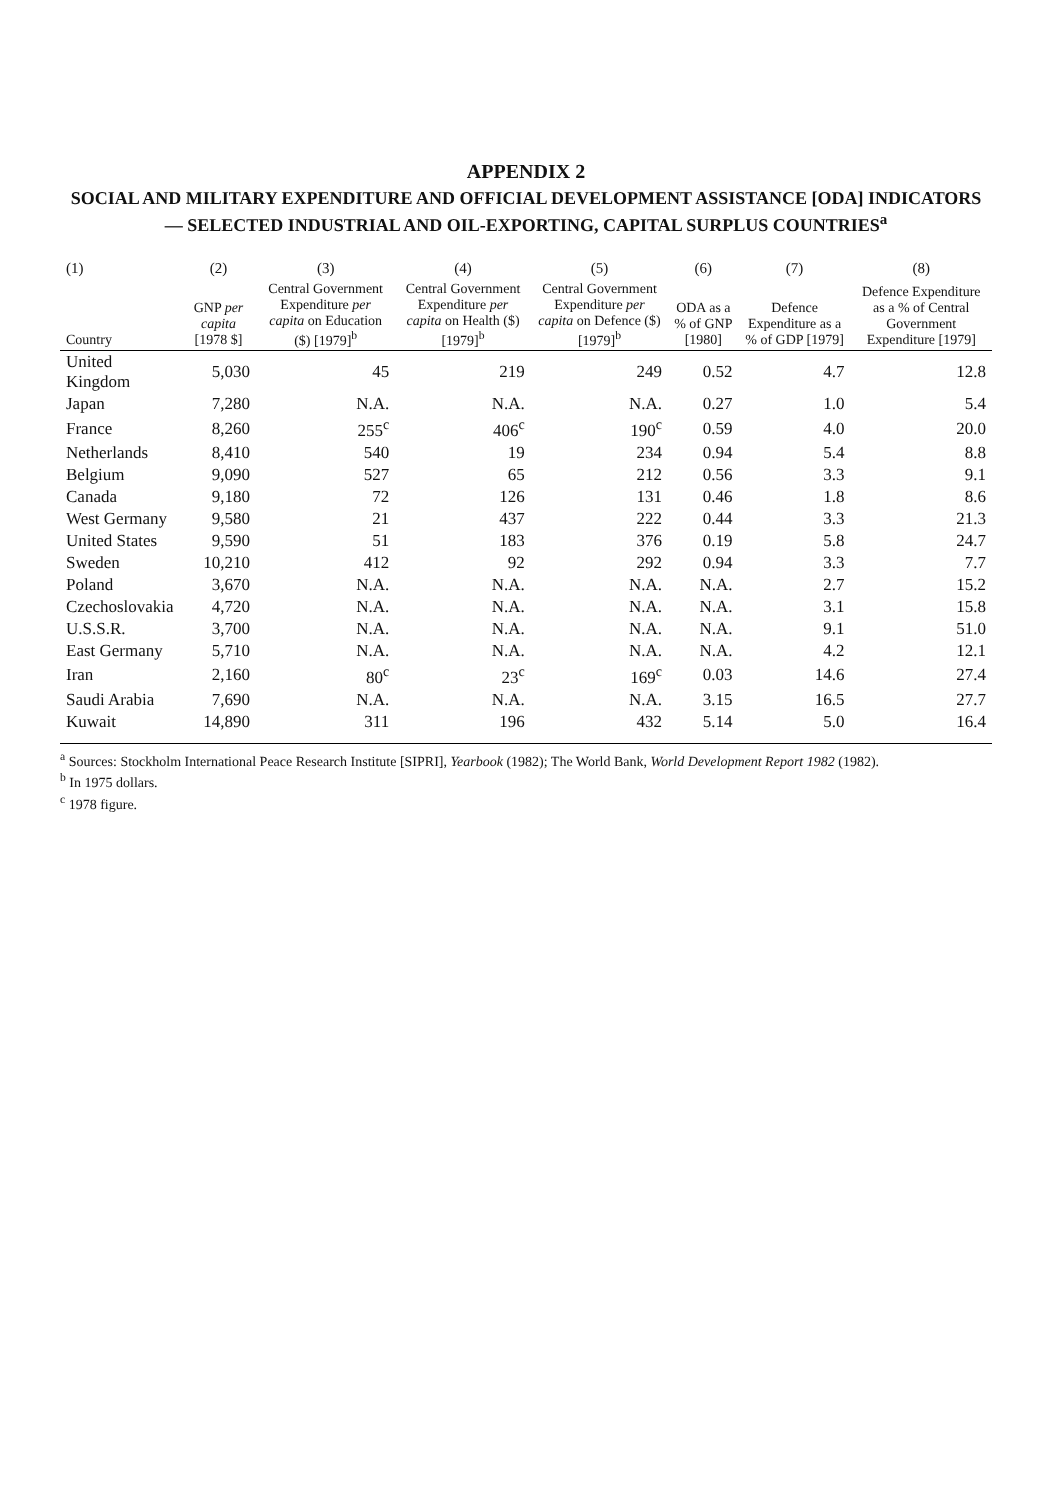APPENDIX 2
SOCIAL AND MILITARY EXPENDITURE AND OFFICIAL DEVELOPMENT ASSISTANCE [ODA] INDICATORS — SELECTED INDUSTRIAL AND OIL-EXPORTING, CAPITAL SURPLUS COUNTRIES<sup>a</sup>
| (1) | (2) | (3) | (4) | (5) | (6) | (7) | (8) |
| --- | --- | --- | --- | --- | --- | --- | --- |
| Country | GNP per capita [1978 $] | Central Government Expenditure per capita on Education ($) [1979]<sup>b</sup> | Central Government Expenditure per capita on Health ($) [1979]<sup>b</sup> | Central Government Expenditure per capita on Defence ($) [1979]<sup>b</sup> | ODA as a % of GNP [1980] | Defence Expenditure as a % of GDP [1979] | Defence Expenditure as a % of Central Government Expenditure [1979] |
| United Kingdom | 5,030 | 45 | 219 | 249 | 0.52 | 4.7 | 12.8 |
| Japan | 7,280 | N.A. | N.A. | N.A. | 0.27 | 1.0 | 5.4 |
| France | 8,260 | 255<sup>c</sup> | 406<sup>c</sup> | 190<sup>c</sup> | 0.59 | 4.0 | 20.0 |
| Netherlands | 8,410 | 540 | 19 | 234 | 0.94 | 5.4 | 8.8 |
| Belgium | 9,090 | 527 | 65 | 212 | 0.56 | 3.3 | 9.1 |
| Canada | 9,180 | 72 | 126 | 131 | 0.46 | 1.8 | 8.6 |
| West Germany | 9,580 | 21 | 437 | 222 | 0.44 | 3.3 | 21.3 |
| United States | 9,590 | 51 | 183 | 376 | 0.19 | 5.8 | 24.7 |
| Sweden | 10,210 | 412 | 92 | 292 | 0.94 | 3.3 | 7.7 |
| Poland | 3,670 | N.A. | N.A. | N.A. | N.A. | 2.7 | 15.2 |
| Czechoslovakia | 4,720 | N.A. | N.A. | N.A. | N.A. | 3.1 | 15.8 |
| U.S.S.R. | 3,700 | N.A. | N.A. | N.A. | N.A. | 9.1 | 51.0 |
| East Germany | 5,710 | N.A. | N.A. | N.A. | N.A. | 4.2 | 12.1 |
| Iran | 2,160 | 80<sup>c</sup> | 23<sup>c</sup> | 169<sup>c</sup> | 0.03 | 14.6 | 27.4 |
| Saudi Arabia | 7,690 | N.A. | N.A. | N.A. | 3.15 | 16.5 | 27.7 |
| Kuwait | 14,890 | 311 | 196 | 432 | 5.14 | 5.0 | 16.4 |
<sup>a</sup> Sources: Stockholm International Peace Research Institute [SIPRI], Yearbook (1982); The World Bank, World Development Report 1982 (1982).
<sup>b</sup> In 1975 dollars.
<sup>c</sup> 1978 figure.